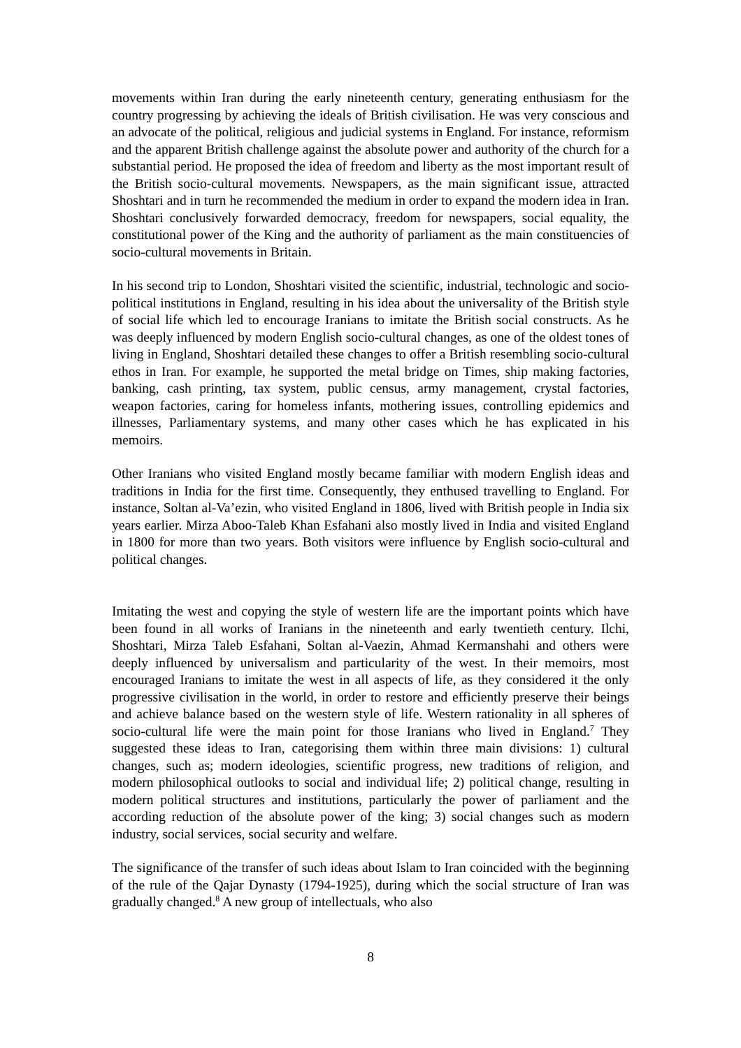movements within Iran during the early nineteenth century, generating enthusiasm for the country progressing by achieving the ideals of British civilisation. He was very conscious and an advocate of the political, religious and judicial systems in England. For instance, reformism and the apparent British challenge against the absolute power and authority of the church for a substantial period. He proposed the idea of freedom and liberty as the most important result of the British socio-cultural movements. Newspapers, as the main significant issue, attracted Shoshtari and in turn he recommended the medium in order to expand the modern idea in Iran. Shoshtari conclusively forwarded democracy, freedom for newspapers, social equality, the constitutional power of the King and the authority of parliament as the main constituencies of socio-cultural movements in Britain.
In his second trip to London, Shoshtari visited the scientific, industrial, technologic and socio-political institutions in England, resulting in his idea about the universality of the British style of social life which led to encourage Iranians to imitate the British social constructs. As he was deeply influenced by modern English socio-cultural changes, as one of the oldest tones of living in England, Shoshtari detailed these changes to offer a British resembling socio-cultural ethos in Iran. For example, he supported the metal bridge on Times, ship making factories, banking, cash printing, tax system, public census, army management, crystal factories, weapon factories, caring for homeless infants, mothering issues, controlling epidemics and illnesses, Parliamentary systems, and many other cases which he has explicated in his memoirs.
Other Iranians who visited England mostly became familiar with modern English ideas and traditions in India for the first time. Consequently, they enthused travelling to England. For instance, Soltan al-Va’ezin, who visited England in 1806, lived with British people in India six years earlier. Mirza Aboo-Taleb Khan Esfahani also mostly lived in India and visited England in 1800 for more than two years. Both visitors were influence by English socio-cultural and political changes.
Imitating the west and copying the style of western life are the important points which have been found in all works of Iranians in the nineteenth and early twentieth century. Ilchi, Shoshtari, Mirza Taleb Esfahani, Soltan al-Vaezin, Ahmad Kermanshahi and others were deeply influenced by universalism and particularity of the west. In their memoirs, most encouraged Iranians to imitate the west in all aspects of life, as they considered it the only progressive civilisation in the world, in order to restore and efficiently preserve their beings and achieve balance based on the western style of life. Western rationality in all spheres of socio-cultural life were the main point for those Iranians who lived in England.<sup>7</sup> They suggested these ideas to Iran, categorising them within three main divisions: 1) cultural changes, such as; modern ideologies, scientific progress, new traditions of religion, and modern philosophical outlooks to social and individual life; 2) political change, resulting in modern political structures and institutions, particularly the power of parliament and the according reduction of the absolute power of the king; 3) social changes such as modern industry, social services, social security and welfare.
The significance of the transfer of such ideas about Islam to Iran coincided with the beginning of the rule of the Qajar Dynasty (1794-1925), during which the social structure of Iran was gradually changed.<sup>8</sup> A new group of intellectuals, who also
8